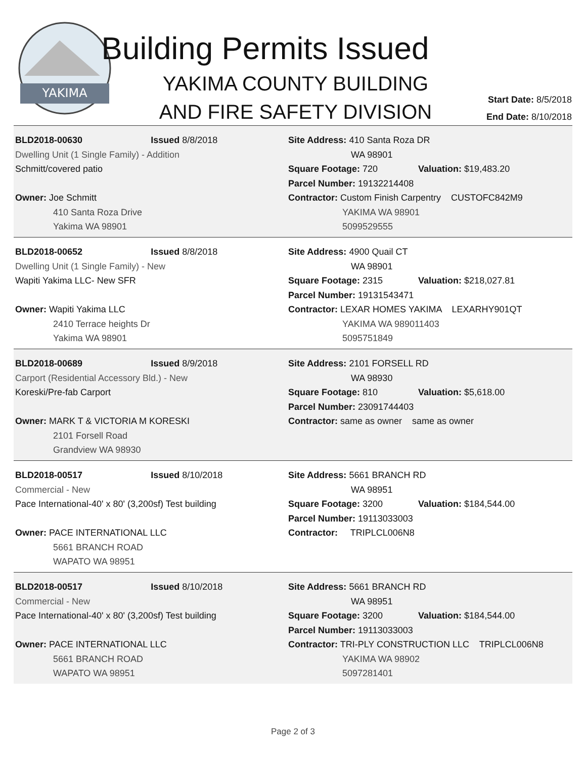YAKIMA
Building Permits Issued
YAKIMA COUNTY BUILDING
AND FIRE SAFETY DIVISION
Start Date: 8/5/2018
End Date: 8/10/2018
BLD2018-00630 Issued 8/8/2018
Dwelling Unit (1 Single Family) - Addition
Schmitt/covered patio
Owner: Joe Schmitt
410 Santa Roza Drive
Yakima WA 98901
Site Address: 410 Santa Roza DR
WA 98901
Square Footage: 720 Valuation: $19,483.20
Parcel Number: 19132214408
Contractor: Custom Finish Carpentry CUSTOFC842M9
YAKIMA WA 98901
5099529555
BLD2018-00652 Issued 8/8/2018
Dwelling Unit (1 Single Family) - New
Wapiti Yakima LLC- New SFR
Owner: Wapiti Yakima LLC
2410 Terrace heights Dr
Yakima WA 98901
Site Address: 4900 Quail CT
WA 98901
Square Footage: 2315 Valuation: $218,027.81
Parcel Number: 19131543471
Contractor: LEXAR HOMES YAKIMA LEXARHY901QT
YAKIMA WA 989011403
5095751849
BLD2018-00689 Issued 8/9/2018
Carport (Residential Accessory Bld.) - New
Koreski/Pre-fab Carport
Owner: MARK T & VICTORIA M KORESKI
2101 Forsell Road
Grandview WA 98930
Site Address: 2101 FORSELL RD
WA 98930
Square Footage: 810 Valuation: $5,618.00
Parcel Number: 23091744403
Contractor: same as owner same as owner
BLD2018-00517 Issued 8/10/2018
Commercial - New
Pace International-40' x 80' (3,200sf) Test building
Owner: PACE INTERNATIONAL LLC
5661 BRANCH ROAD
WAPATO WA 98951
Site Address: 5661 BRANCH RD
WA 98951
Square Footage: 3200 Valuation: $184,544.00
Parcel Number: 19113033003
Contractor: TRIPLCL006N8
BLD2018-00517 Issued 8/10/2018
Commercial - New
Pace International-40' x 80' (3,200sf) Test building
Owner: PACE INTERNATIONAL LLC
5661 BRANCH ROAD
WAPATO WA 98951
Site Address: 5661 BRANCH RD
WA 98951
Square Footage: 3200 Valuation: $184,544.00
Parcel Number: 19113033003
Contractor: TRI-PLY CONSTRUCTION LLC TRIPLCL006N8
YAKIMA WA 98902
5097281401
Page 2 of 3